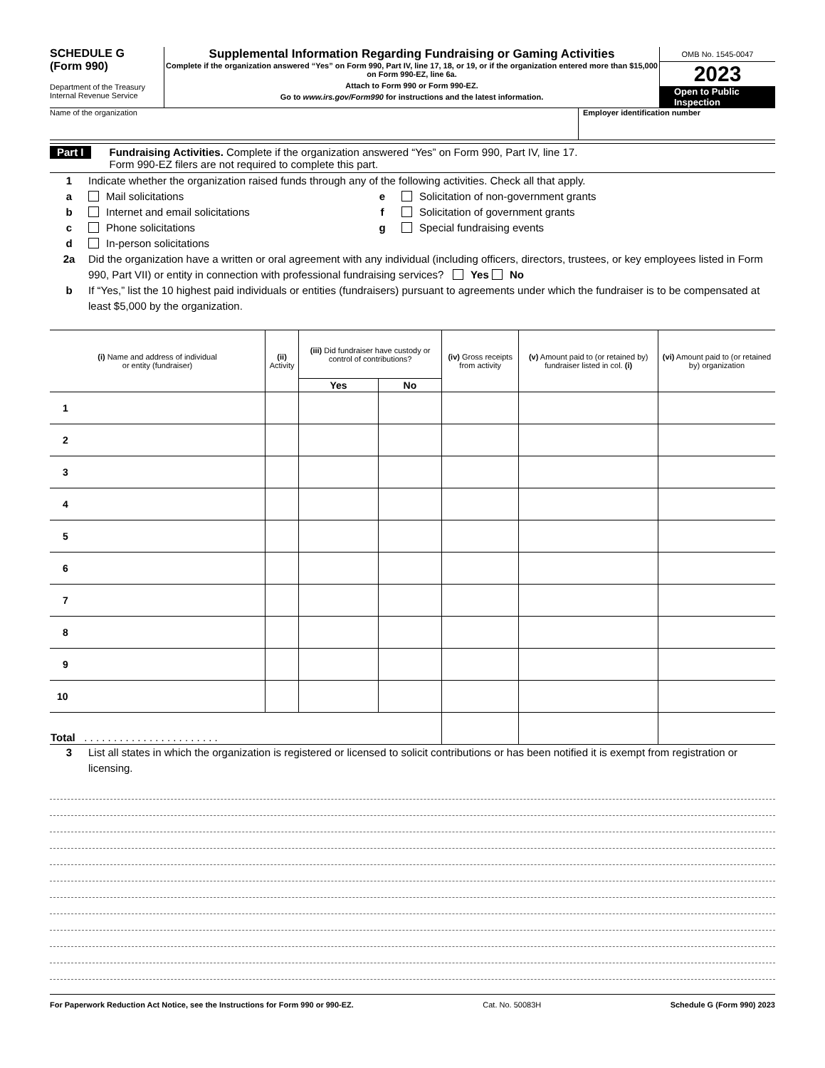SCHEDULE G
(Form 990)
Department of the Treasury
Internal Revenue Service
Supplemental Information Regarding Fundraising or Gaming Activities
Complete if the organization answered “Yes” on Form 990, Part IV, line 17, 18, or 19, or if the organization entered more than $15,000 on Form 990-EZ, line 6a.
Attach to Form 990 or Form 990-EZ.
Go to www.irs.gov/Form990 for instructions and the latest information.
OMB No. 1545-0047
2023
Open to Public
Inspection
Name of the organization Employer identification number
Part I
Fundraising Activities. Complete if the organization answered “Yes” on Form 990, Part IV, line 17.
Form 990-EZ filers are not required to complete this part.
1 Indicate whether the organization raised funds through any of the following activities. Check all that apply.
a Mail solicitations
b Internet and email solicitations
c Phone solicitations
d In-person solicitations
e Solicitation of non-government grants
f Solicitation of government grants
g Special fundraising events
2a Did the organization have a written or oral agreement with any individual (including officers, directors, trustees, or key employees listed in Form 990, Part VII) or entity in connection with professional fundraising services? Yes No
b If “Yes,” list the 10 highest paid individuals or entities (fundraisers) pursuant to agreements under which the fundraiser is to be compensated at least $5,000 by the organization.
| (i) Name and address of individual or entity (fundraiser) | (ii) Activity | (iii) Did fundraiser have custody or control of contributions? | | (iv) Gross receipts from activity | (v) Amount paid to (or retained by) fundraiser listed in col. (i) | (vi) Amount paid to (or retained by) organization |
| --- | --- | --- | --- | --- | --- | --- |
| | | Yes | No | | | |
| 1 | | | | | | |
| 2 | | | | | | |
| 3 | | | | | | |
| 4 | | | | | | |
| 5 | | | | | | |
| 6 | | | | | | |
| 7 | | | | | | |
| 8 | | | | | | |
| 9 | | | | | | |
| 10 | | | | | | |
| Total . . . . . . . . . . . . . . . . . . . . . . . | | | | | | |
3 List all states in which the organization is registered or licensed to solicit contributions or has been notified it is exempt from registration or licensing.
For Paperwork Reduction Act Notice, see the Instructions for Form 990 or 990-EZ. Cat. No. 50083H Schedule G (Form 990) 2023